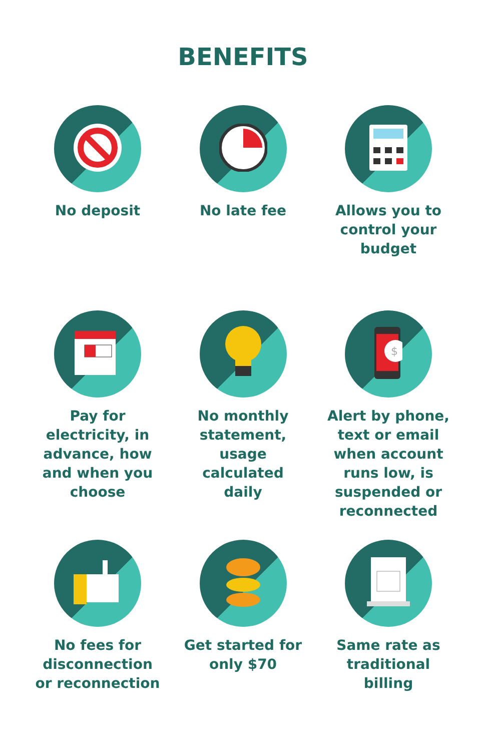BENEFITS
No deposit No late fee Allows you to
control your
budget
Pay for
electricity, in
advance, how
and when you
choose
No monthly
statement,
usage
calculated
daily
$
Alert by phone,
text or email
when account
runs low, is
suspended or
reconnected
No fees for
disconnection
or reconnection
Get started for
only $70
Same rate as
traditional
billing